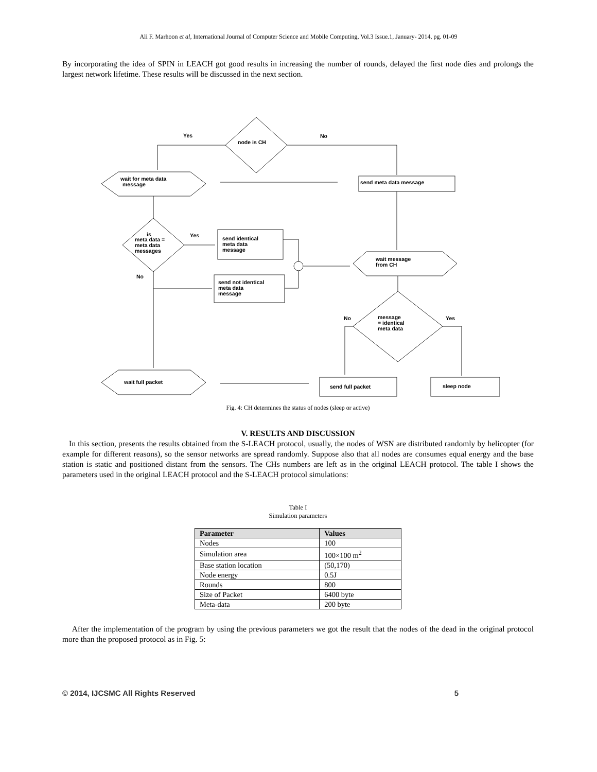Ali F. Marhoon et al, International Journal of Computer Science and Mobile Computing, Vol.3 Issue.1, January- 2014, pg. 01-09
By incorporating the idea of SPIN in LEACH got good results in increasing the number of rounds, delayed the first node dies and prolongs the largest network lifetime. These results will be discussed in the next section.
node is CH
Yes
No
wait for meta data
message
send meta data message
is
meta data =
meta data
messages
Yes
No
send identical
meta data
message
send not identical
meta data
message
wait message
from CH
message
= identical
meta data
No
Yes
wait full packet
send full packet
sleep node
Fig. 4: CH determines the status of nodes (sleep or active)
V. RESULTS AND DISCUSSION
In this section, presents the results obtained from the S-LEACH protocol, usually, the nodes of WSN are distributed randomly by helicopter (for example for different reasons), so the sensor networks are spread randomly. Suppose also that all nodes are consumes equal energy and the base station is static and positioned distant from the sensors. The CHs numbers are left as in the original LEACH protocol. The table I shows the parameters used in the original LEACH protocol and the S-LEACH protocol simulations:
Table I
Simulation parameters
| Parameter | Values |
| --- | --- |
| Nodes | 100 |
| Simulation area | 100×100 m<sup>2</sup> |
| Base station location | (50,170) |
| Node energy | 0.5J |
| Rounds | 800 |
| Size of Packet | 6400 byte |
| Meta-data | 200 byte |
After the implementation of the program by using the previous parameters we got the result that the nodes of the dead in the original protocol more than the proposed protocol as in Fig. 5:
© 2014, IJCSMC All Rights Reserved 5